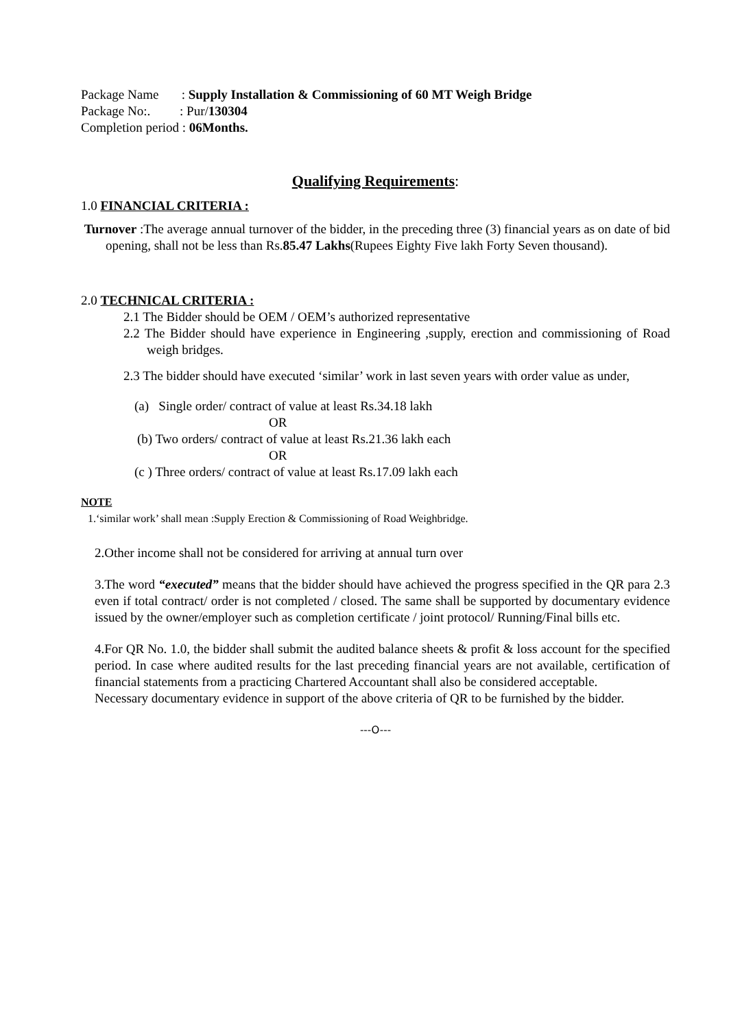Package Name : Supply Installation & Commissioning of 60 MT Weigh Bridge
Package No:. : Pur/130304
Completion period : 06Months.
Qualifying Requirements:
1.0 FINANCIAL CRITERIA :
Turnover :The average annual turnover of the bidder, in the preceding three (3) financial years as on date of bid opening, shall not be less than Rs.85.47 Lakhs(Rupees Eighty Five lakh Forty Seven thousand).
2.0 TECHNICAL CRITERIA :
2.1 The Bidder should be OEM / OEM’s authorized representative
2.2 The Bidder should have experience in Engineering ,supply, erection and commissioning of Road weigh bridges.
2.3 The bidder should have executed ‘similar’ work in last seven years with order value as under,
(a) Single order/ contract of value at least Rs.34.18 lakh
OR
(b) Two orders/ contract of value at least Rs.21.36 lakh each
OR
(c ) Three orders/ contract of value at least Rs.17.09 lakh each
NOTE
1.‘similar work’ shall mean :Supply Erection & Commissioning of Road Weighbridge.
2.Other income shall not be considered for arriving at annual turn over
3.The word “executed” means that the bidder should have achieved the progress specified in the QR para 2.3 even if total contract/ order is not completed / closed. The same shall be supported by documentary evidence issued by the owner/employer such as completion certificate / joint protocol/ Running/Final bills etc.
4.For QR No. 1.0, the bidder shall submit the audited balance sheets & profit & loss account for the specified period. In case where audited results for the last preceding financial years are not available, certification of financial statements from a practicing Chartered Accountant shall also be considered acceptable.
Necessary documentary evidence in support of the above criteria of QR to be furnished by the bidder.
---O---